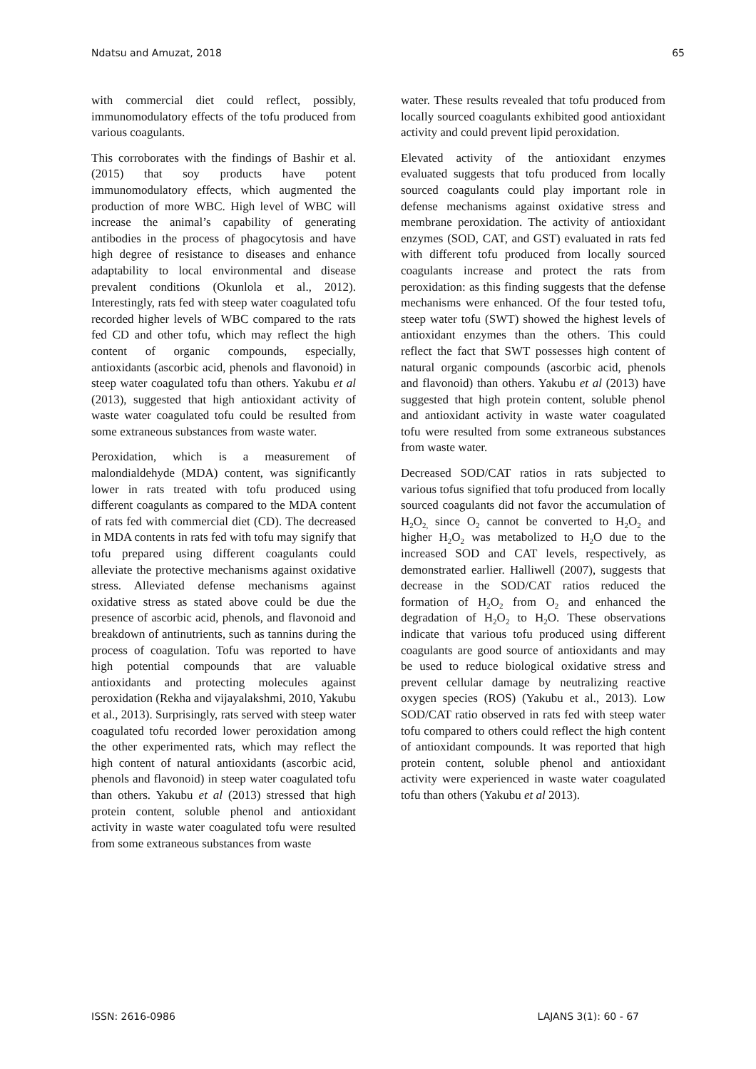Ndatsu and Amuzat, 2018 65
with commercial diet could reflect, possibly, immunomodulatory effects of the tofu produced from various coagulants.
This corroborates with the findings of Bashir et al. (2015) that soy products have potent immunomodulatory effects, which augmented the production of more WBC. High level of WBC will increase the animal’s capability of generating antibodies in the process of phagocytosis and have high degree of resistance to diseases and enhance adaptability to local environmental and disease prevalent conditions (Okunlola et al., 2012). Interestingly, rats fed with steep water coagulated tofu recorded higher levels of WBC compared to the rats fed CD and other tofu, which may reflect the high content of organic compounds, especially, antioxidants (ascorbic acid, phenols and flavonoid) in steep water coagulated tofu than others. Yakubu et al (2013), suggested that high antioxidant activity of waste water coagulated tofu could be resulted from some extraneous substances from waste water.
Peroxidation, which is a measurement of malondialdehyde (MDA) content, was significantly lower in rats treated with tofu produced using different coagulants as compared to the MDA content of rats fed with commercial diet (CD). The decreased in MDA contents in rats fed with tofu may signify that tofu prepared using different coagulants could alleviate the protective mechanisms against oxidative stress. Alleviated defense mechanisms against oxidative stress as stated above could be due the presence of ascorbic acid, phenols, and flavonoid and breakdown of antinutrients, such as tannins during the process of coagulation. Tofu was reported to have high potential compounds that are valuable antioxidants and protecting molecules against peroxidation (Rekha and vijayalakshmi, 2010, Yakubu et al., 2013). Surprisingly, rats served with steep water coagulated tofu recorded lower peroxidation among the other experimented rats, which may reflect the high content of natural antioxidants (ascorbic acid, phenols and flavonoid) in steep water coagulated tofu than others. Yakubu et al (2013) stressed that high protein content, soluble phenol and antioxidant activity in waste water coagulated tofu were resulted from some extraneous substances from waste
water. These results revealed that tofu produced from locally sourced coagulants exhibited good antioxidant activity and could prevent lipid peroxidation.
Elevated activity of the antioxidant enzymes evaluated suggests that tofu produced from locally sourced coagulants could play important role in defense mechanisms against oxidative stress and membrane peroxidation. The activity of antioxidant enzymes (SOD, CAT, and GST) evaluated in rats fed with different tofu produced from locally sourced coagulants increase and protect the rats from peroxidation: as this finding suggests that the defense mechanisms were enhanced. Of the four tested tofu, steep water tofu (SWT) showed the highest levels of antioxidant enzymes than the others. This could reflect the fact that SWT possesses high content of natural organic compounds (ascorbic acid, phenols and flavonoid) than others. Yakubu et al (2013) have suggested that high protein content, soluble phenol and antioxidant activity in waste water coagulated tofu were resulted from some extraneous substances from waste water.
Decreased SOD/CAT ratios in rats subjected to various tofus signified that tofu produced from locally sourced coagulants did not favor the accumulation of H<sub>2</sub>O<sub>2,</sub> since O<sub>2</sub> cannot be converted to H<sub>2</sub>O<sub>2</sub> and higher H<sub>2</sub>O<sub>2</sub> was metabolized to H<sub>2</sub>O due to the increased SOD and CAT levels, respectively, as demonstrated earlier. Halliwell (2007), suggests that decrease in the SOD/CAT ratios reduced the formation of H<sub>2</sub>O<sub>2</sub> from O<sub>2</sub> and enhanced the degradation of H<sub>2</sub>O<sub>2</sub> to H<sub>2</sub>O. These observations indicate that various tofu produced using different coagulants are good source of antioxidants and may be used to reduce biological oxidative stress and prevent cellular damage by neutralizing reactive oxygen species (ROS) (Yakubu et al., 2013). Low SOD/CAT ratio observed in rats fed with steep water tofu compared to others could reflect the high content of antioxidant compounds. It was reported that high protein content, soluble phenol and antioxidant activity were experienced in waste water coagulated tofu than others (Yakubu et al 2013).
ISSN: 2616-0986 LAJANS 3(1): 60 - 67